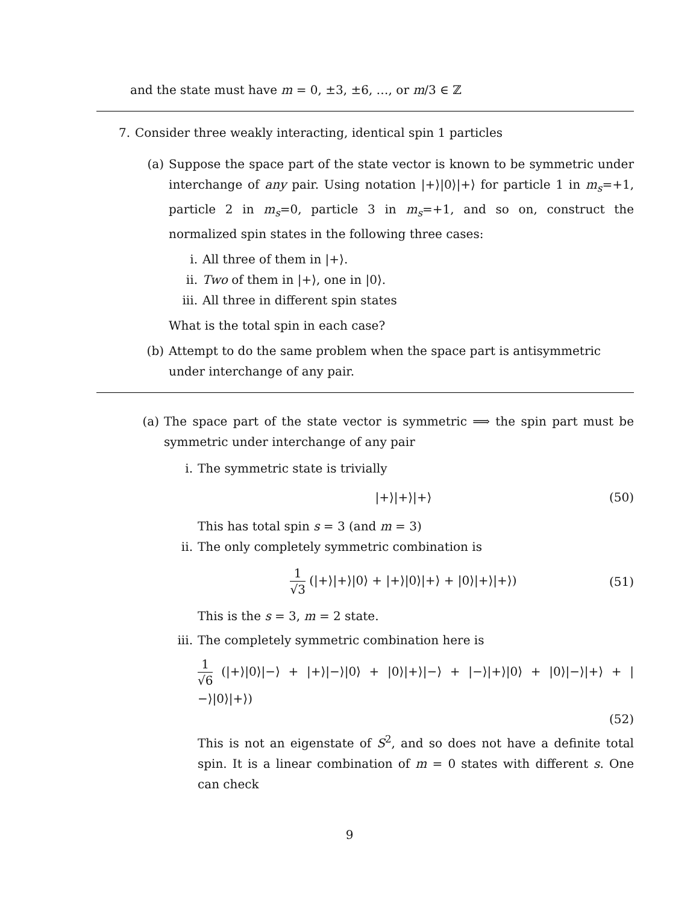and the state must have m = 0, ±3, ±6, …, or m/3 ∈ ℤ
7. Consider three weakly interacting, identical spin 1 particles
(a) Suppose the space part of the state vector is known to be symmetric under interchange of any pair. Using notation |+⟩|0⟩|+⟩ for particle 1 in m<sub>s</sub>=+1, particle 2 in m<sub>s</sub>=0, particle 3 in m<sub>s</sub>=+1, and so on, construct the normalized spin states in the following three cases:
i. All three of them in |+⟩.
ii. Two of them in |+⟩, one in |0⟩.
iii. All three in different spin states
What is the total spin in each case?
(b) Attempt to do the same problem when the space part is antisymmetric under interchange of any pair.
(a) The space part of the state vector is symmetric ⟹ the spin part must be symmetric under interchange of any pair
i. The symmetric state is trivially
|+⟩|+⟩|+⟩ (50)
This has total spin s = 3 (and m = 3)
ii. The only completely symmetric combination is
1 √3 (|+⟩|+⟩|0⟩ + |+⟩|0⟩|+⟩ + |0⟩|+⟩|+⟩) (51)
This is the s = 3, m = 2 state.
iii. The completely symmetric combination here is
1 √6 (|+⟩|0⟩|−⟩ + |+⟩|−⟩|0⟩ + |0⟩|+⟩|−⟩ + |−⟩|+⟩|0⟩ + |0⟩|−⟩|+⟩ + |−⟩|0⟩|+⟩)
(52)
This is not an eigenstate of S<sup>2</sup>, and so does not have a definite total spin. It is a linear combination of m = 0 states with different s. One can check
9